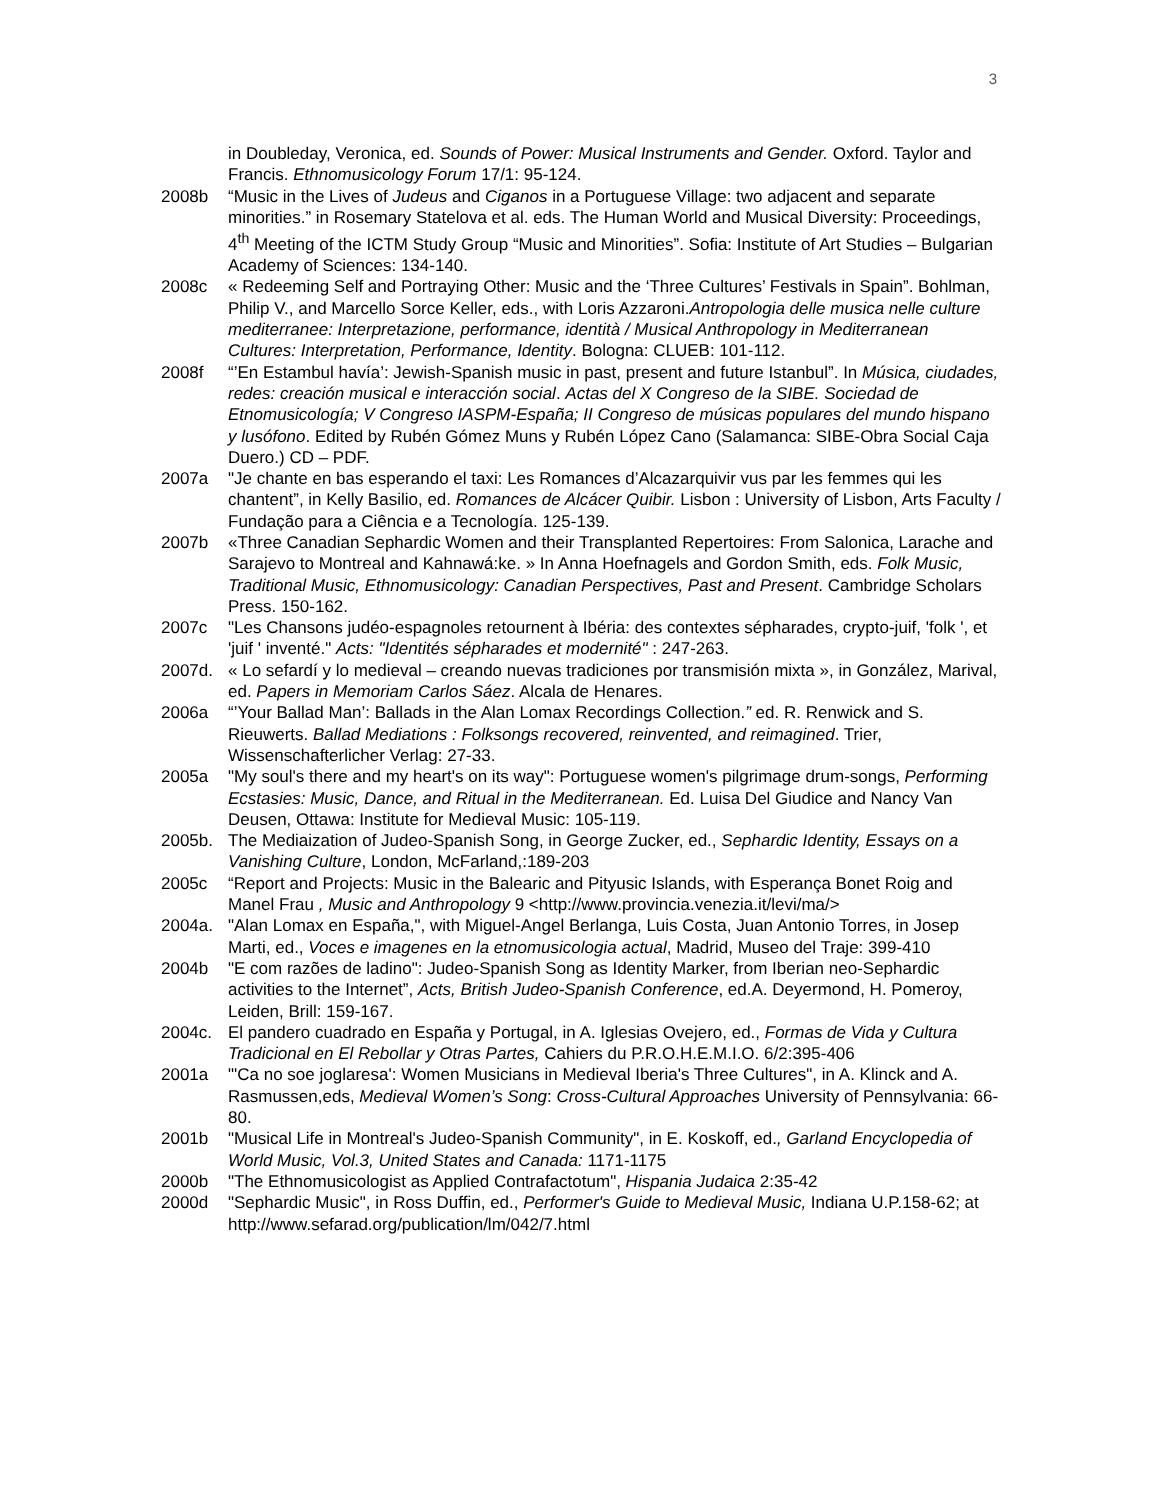3
in Doubleday, Veronica, ed. Sounds of Power: Musical Instruments and Gender. Oxford. Taylor and Francis. Ethnomusicology Forum 17/1: 95-124.
2008b “Music in the Lives of Judeus and Ciganos in a Portuguese Village: two adjacent and separate minorities.” in Rosemary Statelova et al. eds. The Human World and Musical Diversity: Proceedings, 4<sup>th</sup> Meeting of the ICTM Study Group “Music and Minorities”. Sofia: Institute of Art Studies – Bulgarian Academy of Sciences: 134-140.
2008c « Redeeming Self and Portraying Other: Music and the ‘Three Cultures’ Festivals in Spain”. Bohlman, Philip V., and Marcello Sorce Keller, eds., with Loris Azzaroni.Antropologia delle musica nelle culture mediterranee: Interpretazione, performance, identità / Musical Anthropology in Mediterranean Cultures: Interpretation, Performance, Identity. Bologna: CLUEB: 101-112.
2008f “’En Estambul havía’: Jewish-Spanish music in past, present and future Istanbul”. In Música, ciudades, redes: creación musical e interacción social. Actas del X Congreso de la SIBE. Sociedad de Etnomusicología; V Congreso IASPM-España; II Congreso de músicas populares del mundo hispano y lusófono. Edited by Rubén Gómez Muns y Rubén López Cano (Salamanca: SIBE-Obra Social Caja Duero.) CD – PDF.
2007a "Je chante en bas esperando el taxi: Les Romances d’Alcazarquivir vus par les femmes qui les chantent”, in Kelly Basilio, ed. Romances de Alcácer Quibir. Lisbon : University of Lisbon, Arts Faculty / Fundação para a Ciência e a Tecnología. 125-139.
2007b «Three Canadian Sephardic Women and their Transplanted Repertoires: From Salonica, Larache and Sarajevo to Montreal and Kahnawá:ke. » In Anna Hoefnagels and Gordon Smith, eds. Folk Music, Traditional Music, Ethnomusicology: Canadian Perspectives, Past and Present. Cambridge Scholars Press. 150-162.
2007c "Les Chansons judéo-espagnoles retournent à Ibéria: des contextes sépharades, crypto-juif, 'folk ', et 'juif ' inventé." Acts: "Identités sépharades et modernité" : 247-263.
2007d. « Lo sefardí y lo medieval – creando nuevas tradiciones por transmisión mixta », in González, Marival, ed. Papers in Memoriam Carlos Sáez. Alcala de Henares.
2006a “’Your Ballad Man’: Ballads in the Alan Lomax Recordings Collection.” ed. R. Renwick and S. Rieuwerts. Ballad Mediations : Folksongs recovered, reinvented, and reimagined. Trier, Wissenschafterlicher Verlag: 27-33.
2005a "My soul's there and my heart's on its way": Portuguese women's pilgrimage drum-songs, Performing Ecstasies: Music, Dance, and Ritual in the Mediterranean. Ed. Luisa Del Giudice and Nancy Van Deusen, Ottawa: Institute for Medieval Music: 105-119.
2005b. The Mediaization of Judeo-Spanish Song, in George Zucker, ed., Sephardic Identity, Essays on a Vanishing Culture, London, McFarland,:189-203
2005c “Report and Projects: Music in the Balearic and Pityusic Islands, with Esperança Bonet Roig and Manel Frau , Music and Anthropology 9 <http://www.provincia.venezia.it/levi/ma/>
2004a. "Alan Lomax en España,", with Miguel-Angel Berlanga, Luis Costa, Juan Antonio Torres, in Josep Marti, ed., Voces e imagenes en la etnomusicologia actual, Madrid, Museo del Traje: 399-410
2004b "E com razões de ladino": Judeo-Spanish Song as Identity Marker, from Iberian neo-Sephardic activities to the Internet”, Acts, British Judeo-Spanish Conference, ed.A. Deyermond, H. Pomeroy, Leiden, Brill: 159-167.
2004c. El pandero cuadrado en España y Portugal, in A. Iglesias Ovejero, ed., Formas de Vida y Cultura Tradicional en El Rebollar y Otras Partes, Cahiers du P.R.O.H.E.M.I.O. 6/2:395-406
2001a "'Ca no soe joglaresa': Women Musicians in Medieval Iberia's Three Cultures", in A. Klinck and A. Rasmussen,eds, Medieval Women’s Song: Cross-Cultural Approaches University of Pennsylvania: 66-80.
2001b "Musical Life in Montreal's Judeo-Spanish Community", in E. Koskoff, ed., Garland Encyclopedia of World Music, Vol.3, United States and Canada: 1171-1175
2000b "The Ethnomusicologist as Applied Contrafactotum", Hispania Judaica 2:35-42
2000d "Sephardic Music", in Ross Duffin, ed., Performer's Guide to Medieval Music, Indiana U.P.158-62; at http://www.sefarad.org/publication/lm/042/7.html